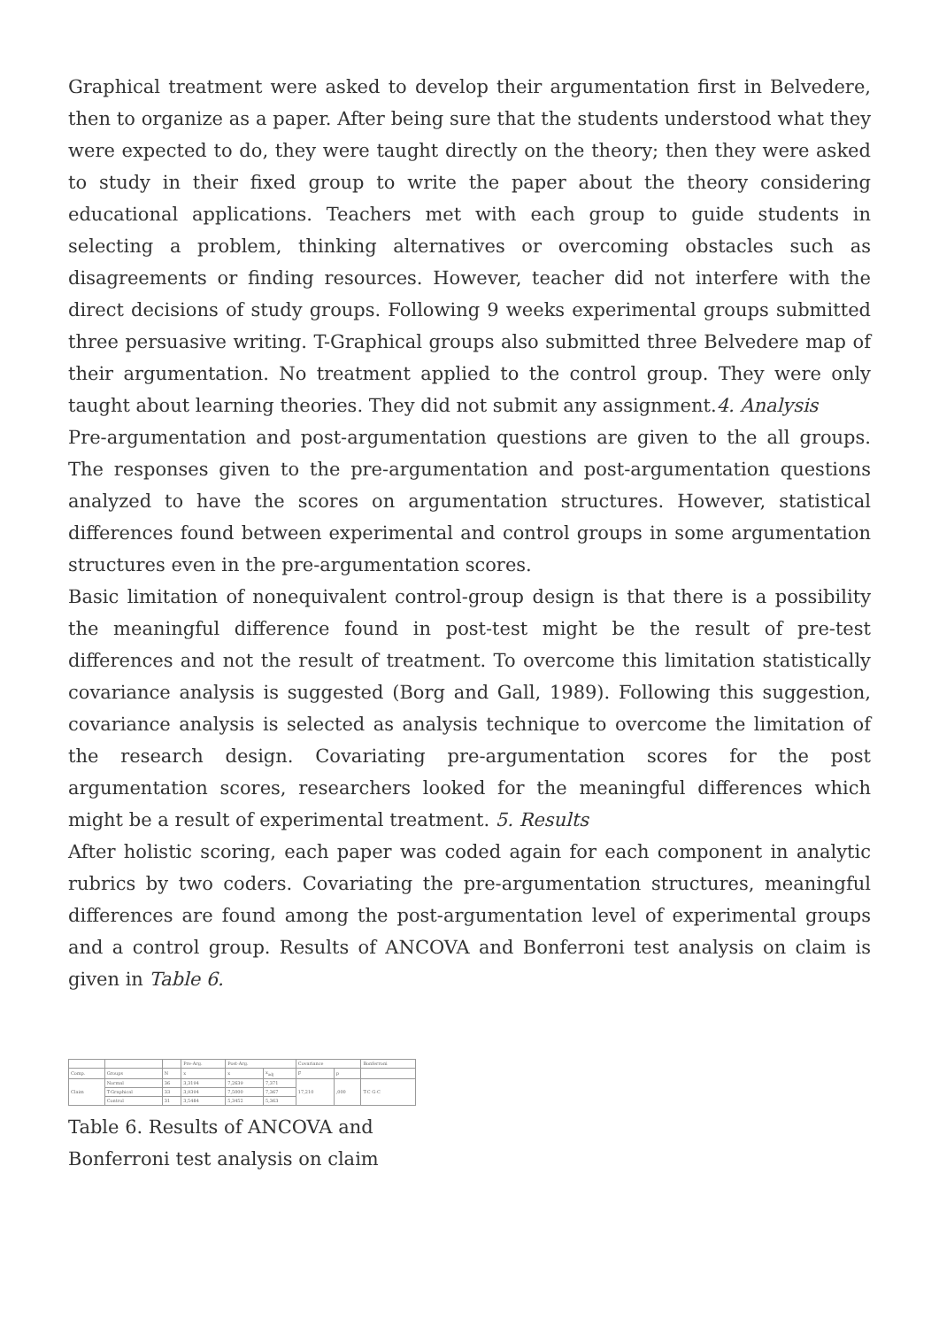Graphical treatment were asked to develop their argumentation first in Belvedere, then to organize as a paper. After being sure that the students understood what they were expected to do, they were taught directly on the theory; then they were asked to study in their fixed group to write the paper about the theory considering educational applications. Teachers met with each group to guide students in selecting a problem, thinking alternatives or overcoming obstacles such as disagreements or finding resources. However, teacher did not interfere with the direct decisions of study groups. Following 9 weeks experimental groups submitted three persuasive writing. T-Graphical groups also submitted three Belvedere map of their argumentation. No treatment applied to the control group. They were only taught about learning theories. They did not submit any assignment.4. Analysis
Pre-argumentation and post-argumentation questions are given to the all groups. The responses given to the pre-argumentation and post-argumentation questions analyzed to have the scores on argumentation structures. However, statistical differences found between experimental and control groups in some argumentation structures even in the pre-argumentation scores.
Basic limitation of nonequivalent control-group design is that there is a possibility the meaningful difference found in post-test might be the result of pre-test differences and not the result of treatment. To overcome this limitation statistically covariance analysis is suggested (Borg and Gall, 1989). Following this suggestion, covariance analysis is selected as analysis technique to overcome the limitation of the research design. Covariating pre-argumentation scores for the post argumentation scores, researchers looked for the meaningful differences which might be a result of experimental treatment. 5. Results
After holistic scoring, each paper was coded again for each component in analytic rubrics by two coders. Covariating the pre-argumentation structures, meaningful differences are found among the post-argumentation level of experimental groups and a control group. Results of ANCOVA and Bonferroni test analysis on claim is given in Table 6.
| | | | Pre-Arg. | Post-Arg. | | Covariance | | Bonferroni |
| --- | --- | --- | --- | --- | --- | --- | --- | --- |
| Comp. | Groups | N | x | x | x<sub>adj</sub> | F | p | |
| Claim | Normal | 36 | 3,3194 | 7,2639 | 7,371 | 17,210 | ,000 | T-C G-C |
| | T-Graphical | 33 | 3,9394 | 7,5000 | 7,367 | | | |
| | Control | 31 | 3,5484 | 5,3452 | 5,363 | | | |
Table 6. Results of ANCOVA and Bonferroni test analysis on claim